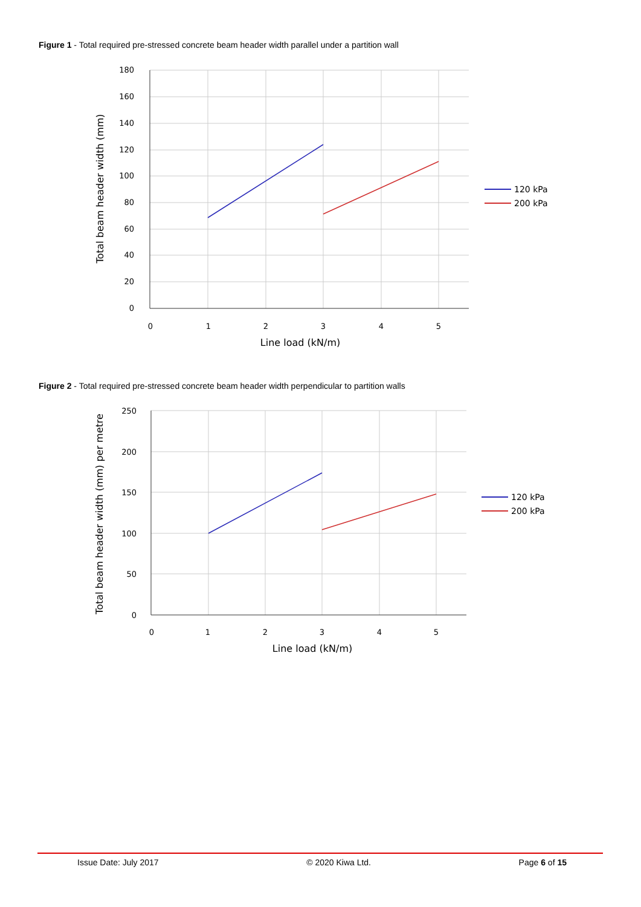Figure 1 - Total required pre-stressed concrete beam header width parallel under a partition wall
180
160
140
120
100
80
60
40
20
0
0
1
2
3
4
5
Line load (kN/m)
Total beam header width (mm)
120 kPa
200 kPa
Figure 2 - Total required pre-stressed concrete beam header width perpendicular to partition walls
250
200
150
100
50
0
0
1
2
3
4
5
Line load (kN/m)
Total beam header width (mm) per metre
120 kPa
200 kPa
Issue Date: July 2017 © 2020 Kiwa Ltd. Page 6 of 15